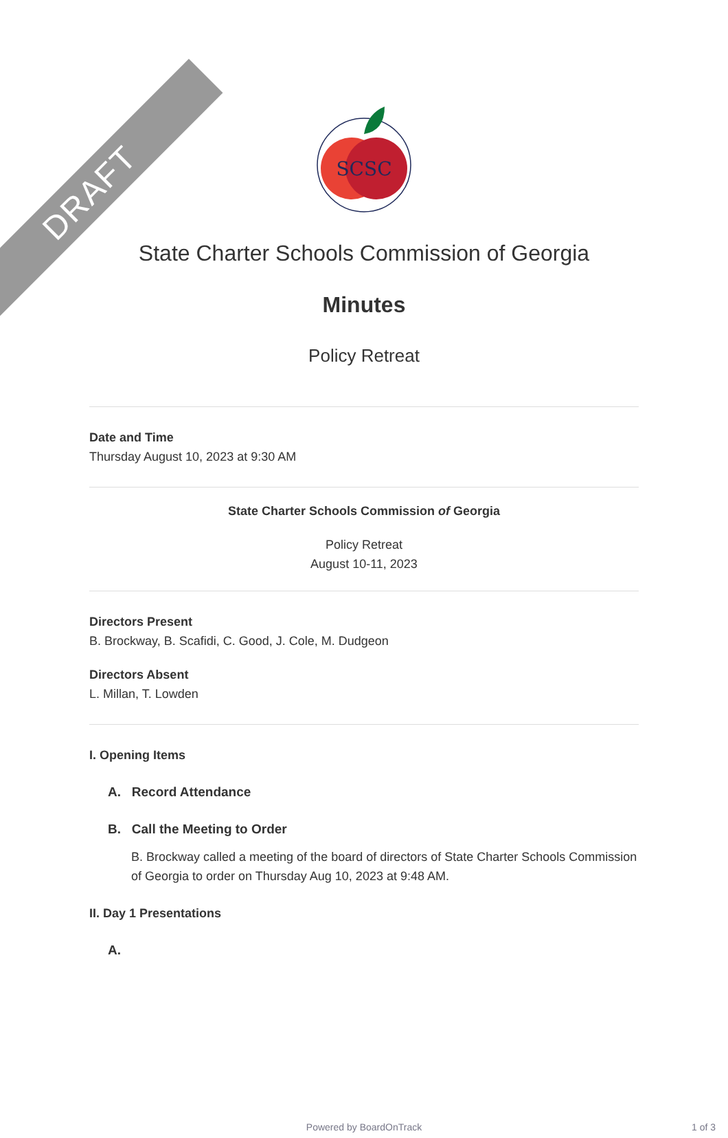DRAFT
SCSC
State Charter Schools Commission of Georgia
Minutes
Policy Retreat
Date and Time
Thursday August 10, 2023 at 9:30 AM
State Charter Schools Commission of Georgia
Policy Retreat
August 10-11, 2023
Directors Present
B. Brockway, B. Scafidi, C. Good, J. Cole, M. Dudgeon
Directors Absent
L. Millan, T. Lowden
I. Opening Items
A. Record Attendance
B. Call the Meeting to Order
B. Brockway called a meeting of the board of directors of State Charter Schools Commission of Georgia to order on Thursday Aug 10, 2023 at 9:48 AM.
II. Day 1 Presentations
A.
Powered by BoardOnTrack 1 of 3